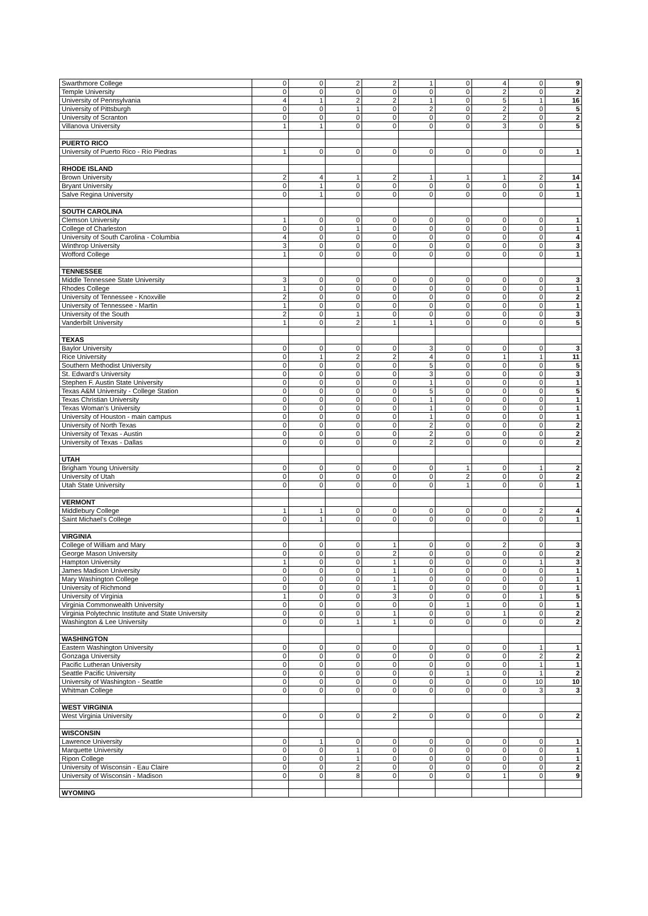| Swarthmore College | 0 | 0 | 2 | 2 | 1 | 0 | 4 | 0 | 9 |
| Temple University | 0 | 0 | 0 | 0 | 0 | 0 | 2 | 0 | 2 |
| University of Pennsylvania | 4 | 1 | 2 | 2 | 1 | 0 | 5 | 1 | 16 |
| University of Pittsburgh | 0 | 0 | 1 | 0 | 2 | 0 | 2 | 0 | 5 |
| University of Scranton | 0 | 0 | 0 | 0 | 0 | 0 | 2 | 0 | 2 |
| Villanova University | 1 | 1 | 0 | 0 | 0 | 0 | 3 | 0 | 5 |
| PUERTO RICO | | | | | | | | | |
| University of Puerto Rico - Río Piedras | 1 | 0 | 0 | 0 | 0 | 0 | 0 | 0 | 1 |
| RHODE ISLAND | | | | | | | | | |
| Brown University | 2 | 4 | 1 | 2 | 1 | 1 | 1 | 2 | 14 |
| Bryant University | 0 | 1 | 0 | 0 | 0 | 0 | 0 | 0 | 1 |
| Salve Regina University | 0 | 1 | 0 | 0 | 0 | 0 | 0 | 0 | 1 |
| SOUTH CAROLINA | | | | | | | | | |
| Clemson University | 1 | 0 | 0 | 0 | 0 | 0 | 0 | 0 | 1 |
| College of Charleston | 0 | 0 | 1 | 0 | 0 | 0 | 0 | 0 | 1 |
| University of South Carolina - Columbia | 4 | 0 | 0 | 0 | 0 | 0 | 0 | 0 | 4 |
| Winthrop University | 3 | 0 | 0 | 0 | 0 | 0 | 0 | 0 | 3 |
| Wofford College | 1 | 0 | 0 | 0 | 0 | 0 | 0 | 0 | 1 |
| TENNESSEE | | | | | | | | | |
| Middle Tennessee State University | 3 | 0 | 0 | 0 | 0 | 0 | 0 | 0 | 3 |
| Rhodes College | 1 | 0 | 0 | 0 | 0 | 0 | 0 | 0 | 1 |
| University of Tennessee - Knoxville | 2 | 0 | 0 | 0 | 0 | 0 | 0 | 0 | 2 |
| University of Tennessee - Martin | 1 | 0 | 0 | 0 | 0 | 0 | 0 | 0 | 1 |
| University of the South | 2 | 0 | 1 | 0 | 0 | 0 | 0 | 0 | 3 |
| Vanderbilt University | 1 | 0 | 2 | 1 | 1 | 0 | 0 | 0 | 5 |
| TEXAS | | | | | | | | | |
| Baylor University | 0 | 0 | 0 | 0 | 3 | 0 | 0 | 0 | 3 |
| Rice University | 0 | 1 | 2 | 2 | 4 | 0 | 1 | 1 | 11 |
| Southern Methodist University | 0 | 0 | 0 | 0 | 5 | 0 | 0 | 0 | 5 |
| St. Edward's University | 0 | 0 | 0 | 0 | 3 | 0 | 0 | 0 | 3 |
| Stephen F. Austin State University | 0 | 0 | 0 | 0 | 1 | 0 | 0 | 0 | 1 |
| Texas A&M University - College Station | 0 | 0 | 0 | 0 | 5 | 0 | 0 | 0 | 5 |
| Texas Christian University | 0 | 0 | 0 | 0 | 1 | 0 | 0 | 0 | 1 |
| Texas Woman's University | 0 | 0 | 0 | 0 | 1 | 0 | 0 | 0 | 1 |
| University of Houston - main campus | 0 | 0 | 0 | 0 | 1 | 0 | 0 | 0 | 1 |
| University of North Texas | 0 | 0 | 0 | 0 | 2 | 0 | 0 | 0 | 2 |
| University of Texas - Austin | 0 | 0 | 0 | 0 | 2 | 0 | 0 | 0 | 2 |
| University of Texas - Dallas | 0 | 0 | 0 | 0 | 2 | 0 | 0 | 0 | 2 |
| UTAH | | | | | | | | | |
| Brigham Young University | 0 | 0 | 0 | 0 | 0 | 1 | 0 | 1 | 2 |
| University of Utah | 0 | 0 | 0 | 0 | 0 | 2 | 0 | 0 | 2 |
| Utah State University | 0 | 0 | 0 | 0 | 0 | 1 | 0 | 0 | 1 |
| VERMONT | | | | | | | | | |
| Middlebury College | 1 | 1 | 0 | 0 | 0 | 0 | 0 | 2 | 4 |
| Saint Michael's College | 0 | 1 | 0 | 0 | 0 | 0 | 0 | 0 | 1 |
| VIRGINIA | | | | | | | | | |
| College of William and Mary | 0 | 0 | 0 | 1 | 0 | 0 | 2 | 0 | 3 |
| George Mason University | 0 | 0 | 0 | 2 | 0 | 0 | 0 | 0 | 2 |
| Hampton University | 1 | 0 | 0 | 1 | 0 | 0 | 0 | 1 | 3 |
| James Madison University | 0 | 0 | 0 | 1 | 0 | 0 | 0 | 0 | 1 |
| Mary Washington College | 0 | 0 | 0 | 1 | 0 | 0 | 0 | 0 | 1 |
| University of Richmond | 0 | 0 | 0 | 1 | 0 | 0 | 0 | 0 | 1 |
| University of Virginia | 1 | 0 | 0 | 3 | 0 | 0 | 0 | 1 | 5 |
| Virginia Commonwealth University | 0 | 0 | 0 | 0 | 0 | 1 | 0 | 0 | 1 |
| Virginia Polytechnic Institute and State University | 0 | 0 | 0 | 1 | 0 | 0 | 1 | 0 | 2 |
| Washington & Lee University | 0 | 0 | 1 | 1 | 0 | 0 | 0 | 0 | 2 |
| WASHINGTON | | | | | | | | | |
| Eastern Washington University | 0 | 0 | 0 | 0 | 0 | 0 | 0 | 1 | 1 |
| Gonzaga University | 0 | 0 | 0 | 0 | 0 | 0 | 0 | 2 | 2 |
| Pacific Lutheran University | 0 | 0 | 0 | 0 | 0 | 0 | 0 | 1 | 1 |
| Seattle Pacific University | 0 | 0 | 0 | 0 | 0 | 1 | 0 | 1 | 2 |
| University of Washington - Seattle | 0 | 0 | 0 | 0 | 0 | 0 | 0 | 10 | 10 |
| Whitman College | 0 | 0 | 0 | 0 | 0 | 0 | 0 | 3 | 3 |
| WEST VIRGINIA | | | | | | | | | |
| West Virginia University | 0 | 0 | 0 | 2 | 0 | 0 | 0 | 0 | 2 |
| WISCONSIN | | | | | | | | | |
| Lawrence University | 0 | 1 | 0 | 0 | 0 | 0 | 0 | 0 | 1 |
| Marquette University | 0 | 0 | 1 | 0 | 0 | 0 | 0 | 0 | 1 |
| Ripon College | 0 | 0 | 1 | 0 | 0 | 0 | 0 | 0 | 1 |
| University of Wisconsin - Eau Claire | 0 | 0 | 2 | 0 | 0 | 0 | 0 | 0 | 2 |
| University of Wisconsin - Madison | 0 | 0 | 8 | 0 | 0 | 0 | 1 | 0 | 9 |
| WYOMING | | | | | | | | | |